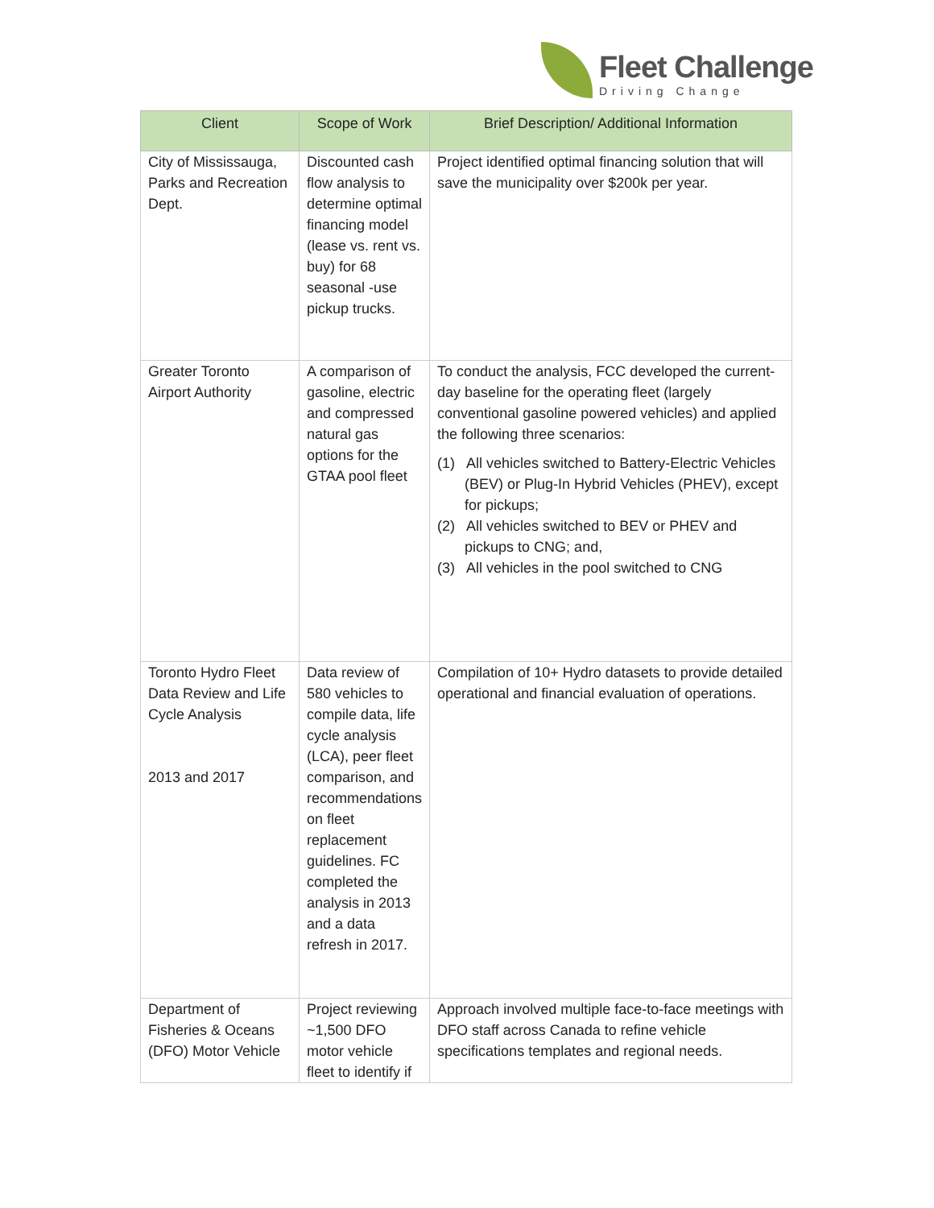Fleet Challenge
Driving Change
| Client | Scope of Work | Brief Description/ Additional Information |
| --- | --- | --- |
| City of Mississauga, Parks and Recreation Dept. | Discounted cash flow analysis to determine optimal financing model (lease vs. rent vs. buy) for 68 seasonal -use pickup trucks. | Project identified optimal financing solution that will save the municipality over $200k per year. |
| Greater Toronto Airport Authority | A comparison of gasoline, electric and compressed natural gas options for the GTAA pool fleet | To conduct the analysis, FCC developed the current-day baseline for the operating fleet (largely conventional gasoline powered vehicles) and applied the following three scenarios: (1) All vehicles switched to Battery-Electric Vehicles (BEV) or Plug-In Hybrid Vehicles (PHEV), except for pickups; (2) All vehicles switched to BEV or PHEV and pickups to CNG; and, (3) All vehicles in the pool switched to CNG |
| Toronto Hydro Fleet Data Review and Life Cycle Analysis 2013 and 2017 | Data review of 580 vehicles to compile data, life cycle analysis (LCA), peer fleet comparison, and recommendations on fleet replacement guidelines. FC completed the analysis in 2013 and a data refresh in 2017. | Compilation of 10+ Hydro datasets to provide detailed operational and financial evaluation of operations. |
| Department of Fisheries & Oceans (DFO) Motor Vehicle | Project reviewing ~1,500 DFO motor vehicle fleet to identify if | Approach involved multiple face-to-face meetings with DFO staff across Canada to refine vehicle specifications templates and regional needs. |